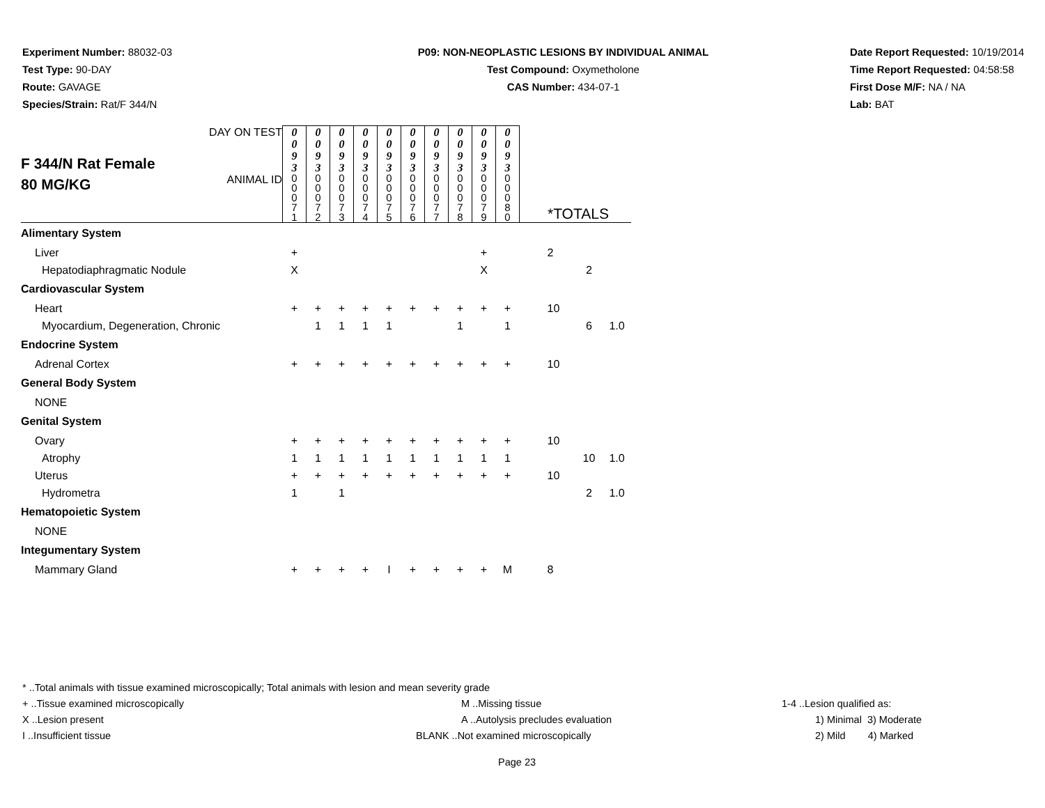Experiment Number: 88032-03
Test Type: 90-DAY
Route: GAVAGE
Species/Strain: Rat/F 344/N
P09: NON-NEOPLASTIC LESIONS BY INDIVIDUAL ANIMAL
Test Compound: Oxymetholone
CAS Number: 434-07-1
Date Report Requested: 10/19/2014
Time Report Requested: 04:58:58
First Dose M/F: NA / NA
Lab: BAT
| F 344/N Rat Female 80 MG/KG | DAY ON TEST | 0 0 9 3 | 0 0 9 3 | 0 0 9 3 | 0 0 9 3 | 0 0 9 3 | 0 0 9 3 | 0 0 9 3 | 0 0 9 3 | 0 0 9 3 | 0 0 9 3 | | | |
| | ANIMAL ID | 0 0 0 7 1 | 0 0 0 7 2 | 0 0 0 7 3 | 0 0 0 7 4 | 0 0 0 7 5 | 0 0 0 7 6 | 0 0 0 7 7 | 0 0 0 7 8 | 0 0 0 7 9 | 0 0 0 8 0 | *TOTALS | | |
| Alimentary System | | | | | | | | | | | | | | |
| Liver | | + | | | | | | | | + | | 2 | | |
| Hepatodiaphragmatic Nodule | | X | | | | | | | | X | | | 2 | |
| Cardiovascular System | | | | | | | | | | | | | | |
| Heart | | + | + | + | + | + | + | + | + | + | + | 10 | | |
| Myocardium, Degeneration, Chronic | | | 1 | 1 | 1 | 1 | | | 1 | | 1 | | 6 | 1.0 |
| Endocrine System | | | | | | | | | | | | | | |
| Adrenal Cortex | | + | + | + | + | + | + | + | + | + | + | 10 | | |
| General Body System | | | | | | | | | | | | | | |
| NONE | | | | | | | | | | | | | | |
| Genital System | | | | | | | | | | | | | | |
| Ovary | | + | + | + | + | + | + | + | + | + | + | 10 | | |
| Atrophy | | 1 | 1 | 1 | 1 | 1 | 1 | 1 | 1 | 1 | 1 | | 10 | 1.0 |
| Uterus | | + | + | + | + | + | + | + | + | + | + | 10 | | |
| Hydrometra | | 1 | | 1 | | | | | | | | | 2 | 1.0 |
| Hematopoietic System | | | | | | | | | | | | | | |
| NONE | | | | | | | | | | | | | | |
| Integumentary System | | | | | | | | | | | | | | |
| Mammary Gland | | + | + | + | + | I | + | + | + | + | M | 8 | | |
* ..Total animals with tissue examined microscopically; Total animals with lesion and mean severity grade
+ ..Tissue examined microscopically M ..Missing tissue 1-4 ..Lesion qualified as:
X ..Lesion present A ..Autolysis precludes evaluation 1) Minimal 3) Moderate
I ..Insufficient tissue BLANK ..Not examined microscopically 2) Mild 4) Marked
Page 23